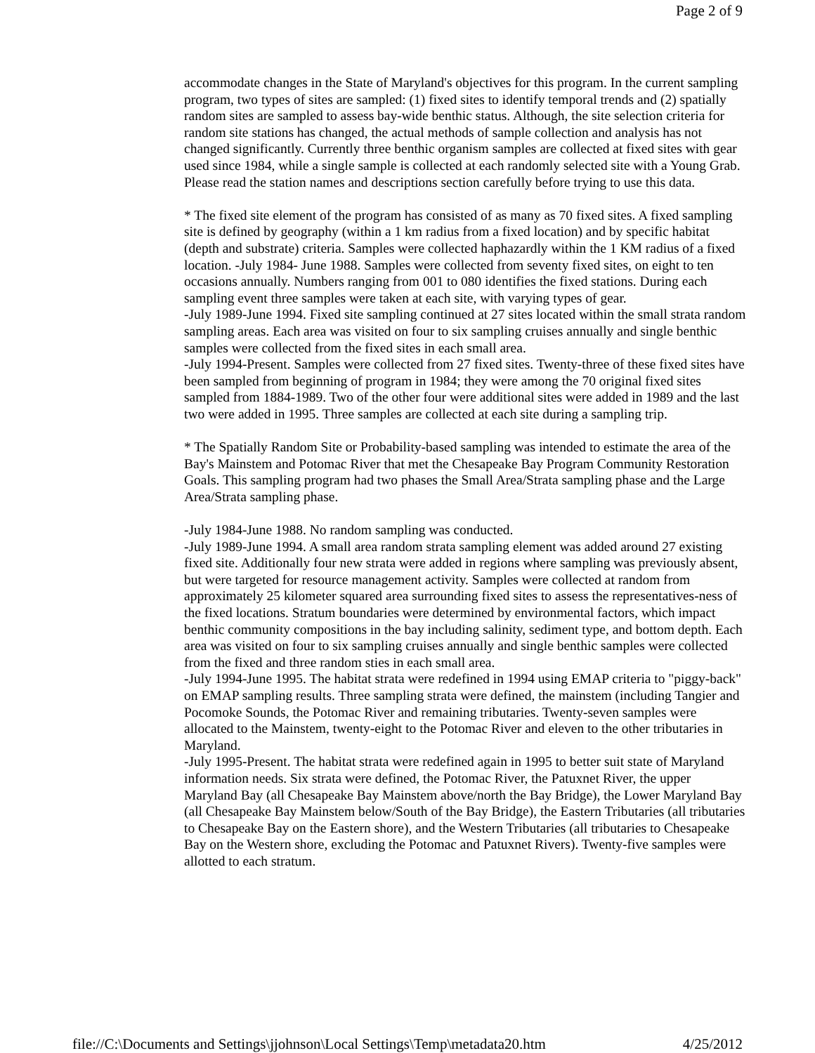Page 2 of 9
accommodate changes in the State of Maryland's objectives for this program. In the current sampling program, two types of sites are sampled: (1) fixed sites to identify temporal trends and (2) spatially random sites are sampled to assess bay-wide benthic status. Although, the site selection criteria for random site stations has changed, the actual methods of sample collection and analysis has not changed significantly. Currently three benthic organism samples are collected at fixed sites with gear used since 1984, while a single sample is collected at each randomly selected site with a Young Grab. Please read the station names and descriptions section carefully before trying to use this data.
* The fixed site element of the program has consisted of as many as 70 fixed sites. A fixed sampling site is defined by geography (within a 1 km radius from a fixed location) and by specific habitat (depth and substrate) criteria. Samples were collected haphazardly within the 1 KM radius of a fixed location. -July 1984- June 1988. Samples were collected from seventy fixed sites, on eight to ten occasions annually. Numbers ranging from 001 to 080 identifies the fixed stations. During each sampling event three samples were taken at each site, with varying types of gear.
-July 1989-June 1994. Fixed site sampling continued at 27 sites located within the small strata random sampling areas. Each area was visited on four to six sampling cruises annually and single benthic samples were collected from the fixed sites in each small area.
-July 1994-Present. Samples were collected from 27 fixed sites. Twenty-three of these fixed sites have been sampled from beginning of program in 1984; they were among the 70 original fixed sites sampled from 1884-1989. Two of the other four were additional sites were added in 1989 and the last two were added in 1995. Three samples are collected at each site during a sampling trip.
* The Spatially Random Site or Probability-based sampling was intended to estimate the area of the Bay's Mainstem and Potomac River that met the Chesapeake Bay Program Community Restoration Goals. This sampling program had two phases the Small Area/Strata sampling phase and the Large Area/Strata sampling phase.
-July 1984-June 1988. No random sampling was conducted.
-July 1989-June 1994. A small area random strata sampling element was added around 27 existing fixed site. Additionally four new strata were added in regions where sampling was previously absent, but were targeted for resource management activity. Samples were collected at random from approximately 25 kilometer squared area surrounding fixed sites to assess the representatives-ness of the fixed locations. Stratum boundaries were determined by environmental factors, which impact benthic community compositions in the bay including salinity, sediment type, and bottom depth. Each area was visited on four to six sampling cruises annually and single benthic samples were collected from the fixed and three random sties in each small area.
-July 1994-June 1995. The habitat strata were redefined in 1994 using EMAP criteria to "piggy-back" on EMAP sampling results. Three sampling strata were defined, the mainstem (including Tangier and Pocomoke Sounds, the Potomac River and remaining tributaries. Twenty-seven samples were allocated to the Mainstem, twenty-eight to the Potomac River and eleven to the other tributaries in Maryland.
-July 1995-Present. The habitat strata were redefined again in 1995 to better suit state of Maryland information needs. Six strata were defined, the Potomac River, the Patuxnet River, the upper Maryland Bay (all Chesapeake Bay Mainstem above/north the Bay Bridge), the Lower Maryland Bay (all Chesapeake Bay Mainstem below/South of the Bay Bridge), the Eastern Tributaries (all tributaries to Chesapeake Bay on the Eastern shore), and the Western Tributaries (all tributaries to Chesapeake Bay on the Western shore, excluding the Potomac and Patuxnet Rivers). Twenty-five samples were allotted to each stratum.
file://C:\Documents and Settings\jjohnson\Local Settings\Temp\metadata20.htm 4/25/2012